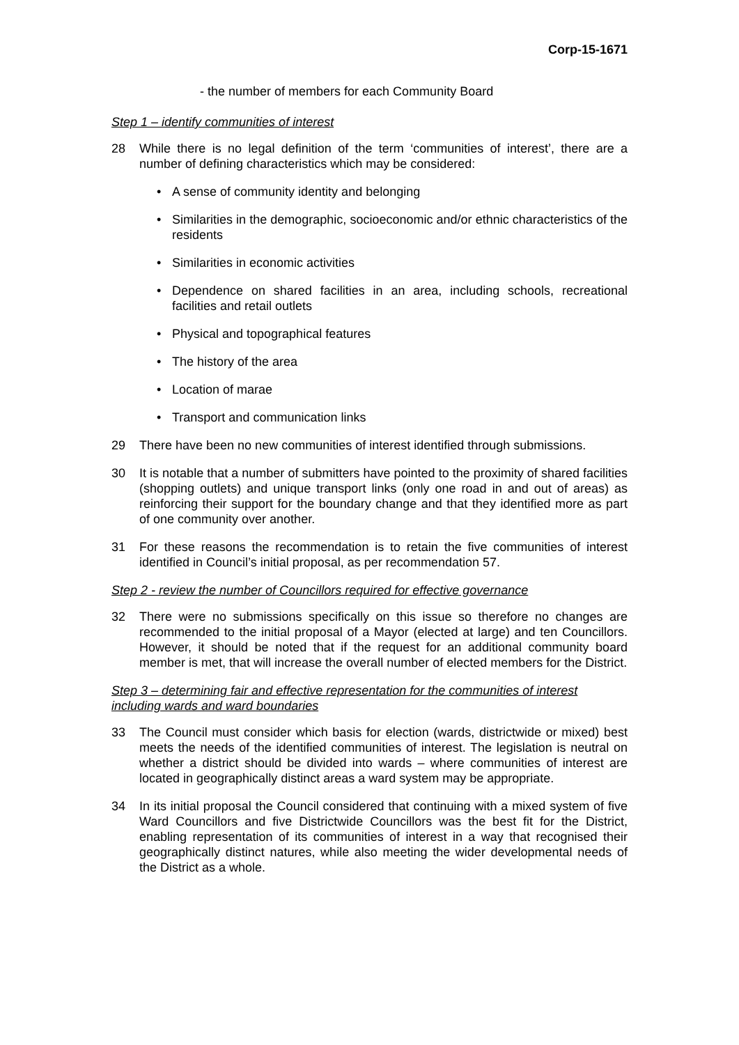Corp-15-1671
- the number of members for each Community Board
Step 1 – identify communities of interest
28 While there is no legal definition of the term ‘communities of interest’, there are a number of defining characteristics which may be considered:
• A sense of community identity and belonging
• Similarities in the demographic, socioeconomic and/or ethnic characteristics of the residents
• Similarities in economic activities
• Dependence on shared facilities in an area, including schools, recreational facilities and retail outlets
• Physical and topographical features
• The history of the area
• Location of marae
• Transport and communication links
29 There have been no new communities of interest identified through submissions.
30 It is notable that a number of submitters have pointed to the proximity of shared facilities (shopping outlets) and unique transport links (only one road in and out of areas) as reinforcing their support for the boundary change and that they identified more as part of one community over another.
31 For these reasons the recommendation is to retain the five communities of interest identified in Council’s initial proposal, as per recommendation 57.
Step 2 - review the number of Councillors required for effective governance
32 There were no submissions specifically on this issue so therefore no changes are recommended to the initial proposal of a Mayor (elected at large) and ten Councillors. However, it should be noted that if the request for an additional community board member is met, that will increase the overall number of elected members for the District.
Step 3 – determining fair and effective representation for the communities of interest including wards and ward boundaries
33 The Council must consider which basis for election (wards, districtwide or mixed) best meets the needs of the identified communities of interest. The legislation is neutral on whether a district should be divided into wards – where communities of interest are located in geographically distinct areas a ward system may be appropriate.
34 In its initial proposal the Council considered that continuing with a mixed system of five Ward Councillors and five Districtwide Councillors was the best fit for the District, enabling representation of its communities of interest in a way that recognised their geographically distinct natures, while also meeting the wider developmental needs of the District as a whole.